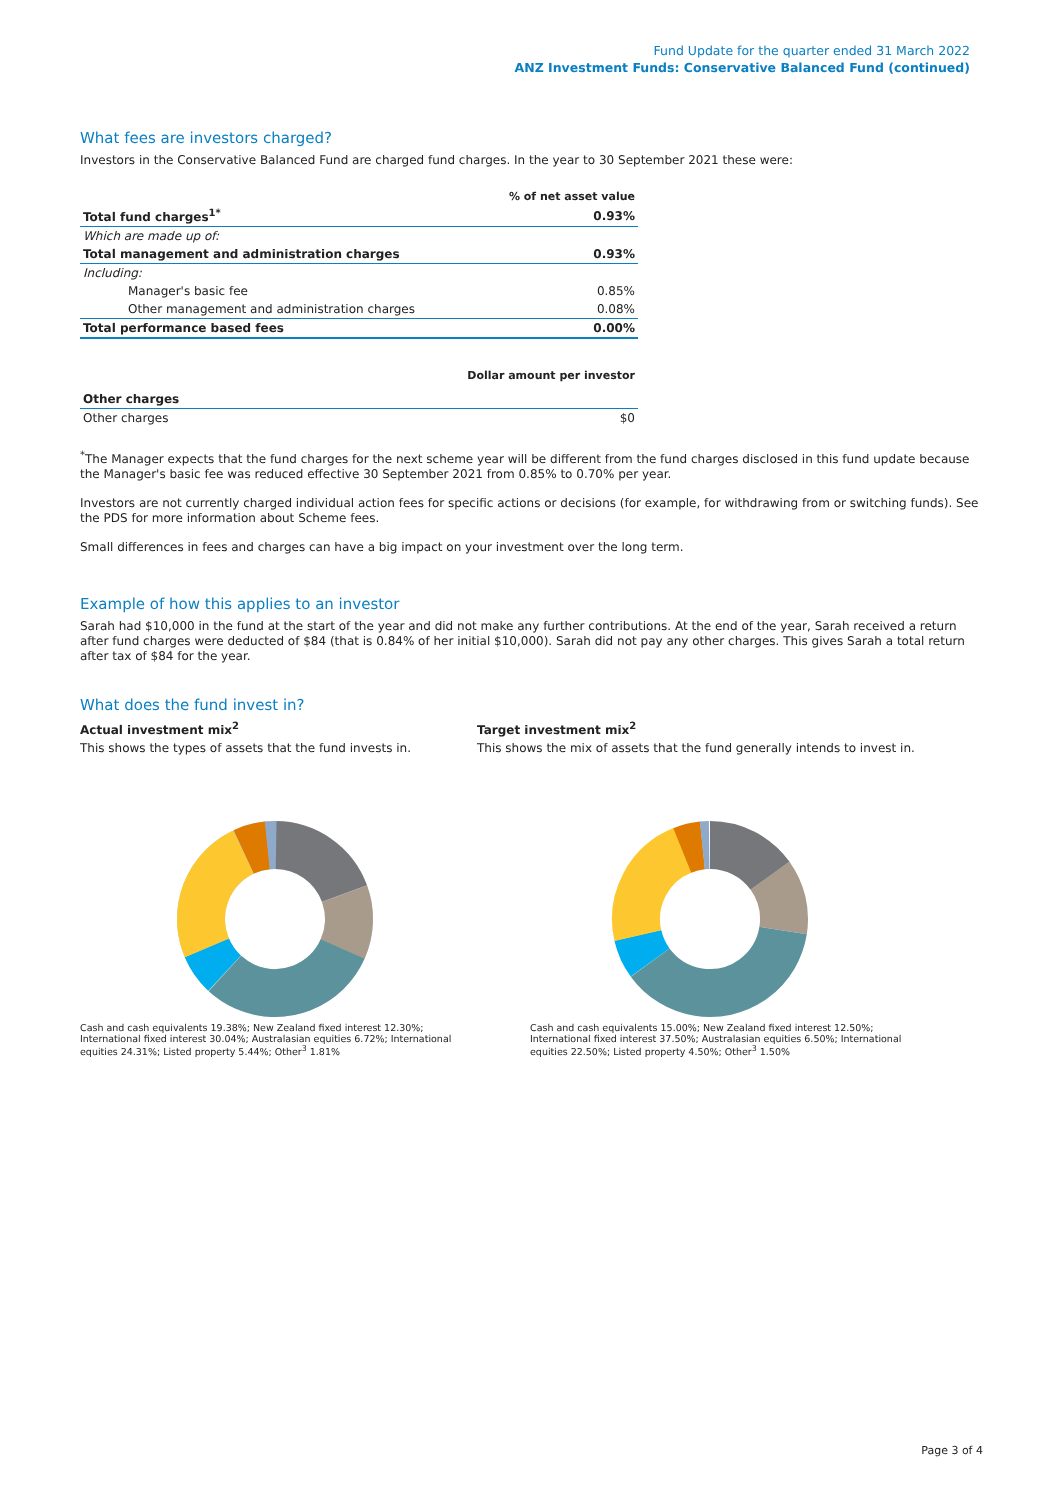Fund Update for the quarter ended 31 March 2022
ANZ Investment Funds: Conservative Balanced Fund (continued)
What fees are investors charged?
Investors in the Conservative Balanced Fund are charged fund charges. In the year to 30 September 2021 these were:
| | % of net asset value |
| --- | --- |
| Total fund charges<sup>1*</sup> | 0.93% |
| Which are made up of: | |
| Total management and administration charges | 0.93% |
| Including: | |
| Manager's basic fee | 0.85% |
| Other management and administration charges | 0.08% |
| Total performance based fees | 0.00% |
| | Dollar amount per investor |
| --- | --- |
| Other charges | |
| Other charges | $0 |
<sup>*</sup> The Manager expects that the fund charges for the next scheme year will be different from the fund charges disclosed in this fund update because the Manager's basic fee was reduced effective 30 September 2021 from 0.85% to 0.70% per year.
Investors are not currently charged individual action fees for specific actions or decisions (for example, for withdrawing from or switching funds). See the PDS for more information about Scheme fees.
Small differences in fees and charges can have a big impact on your investment over the long term.
Example of how this applies to an investor
Sarah had $10,000 in the fund at the start of the year and did not make any further contributions. At the end of the year, Sarah received a return after fund charges were deducted of $84 (that is 0.84% of her initial $10,000). Sarah did not pay any other charges. This gives Sarah a total return after tax of $84 for the year.
What does the fund invest in?
Actual investment mix<sup>2</sup>
This shows the types of assets that the fund invests in.
Target investment mix<sup>2</sup>
This shows the mix of assets that the fund generally intends to invest in.
Cash and cash equivalents 19.38%; New Zealand fixed interest 12.30%; International fixed interest 30.04%; Australasian equities 6.72%; International equities 24.31%; Listed property 5.44%; Other<sup>3</sup> 1.81%
Cash and cash equivalents 15.00%; New Zealand fixed interest 12.50%; International fixed interest 37.50%; Australasian equities 6.50%; International equities 22.50%; Listed property 4.50%; Other<sup>3</sup> 1.50%
Page 3 of 4